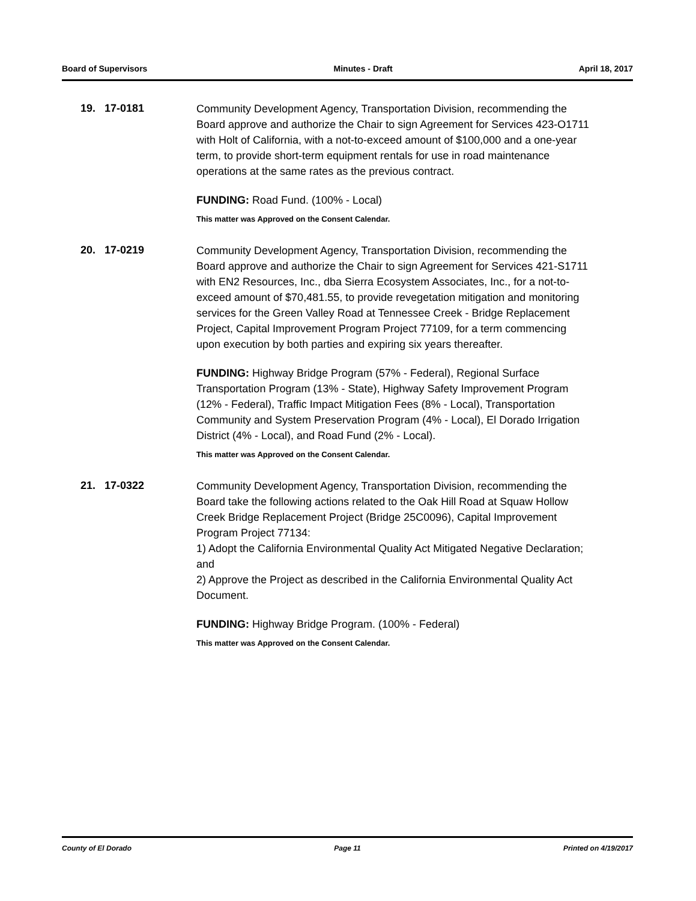Board of Supervisors Minutes - Draft April 18, 2017
19. 17-0181
Community Development Agency, Transportation Division, recommending the Board approve and authorize the Chair to sign Agreement for Services 423-O1711 with Holt of California, with a not-to-exceed amount of $100,000 and a one-year term, to provide short-term equipment rentals for use in road maintenance operations at the same rates as the previous contract.
FUNDING: Road Fund. (100% - Local)
This matter was Approved on the Consent Calendar.
20. 17-0219
Community Development Agency, Transportation Division, recommending the Board approve and authorize the Chair to sign Agreement for Services 421-S1711 with EN2 Resources, Inc., dba Sierra Ecosystem Associates, Inc., for a not-to-exceed amount of $70,481.55, to provide revegetation mitigation and monitoring services for the Green Valley Road at Tennessee Creek - Bridge Replacement Project, Capital Improvement Program Project 77109, for a term commencing upon execution by both parties and expiring six years thereafter.
FUNDING: Highway Bridge Program (57% - Federal), Regional Surface Transportation Program (13% - State), Highway Safety Improvement Program (12% - Federal), Traffic Impact Mitigation Fees (8% - Local), Transportation Community and System Preservation Program (4% - Local), El Dorado Irrigation District (4% - Local), and Road Fund (2% - Local).
This matter was Approved on the Consent Calendar.
21. 17-0322
Community Development Agency, Transportation Division, recommending the Board take the following actions related to the Oak Hill Road at Squaw Hollow Creek Bridge Replacement Project (Bridge 25C0096), Capital Improvement Program Project 77134:
1) Adopt the California Environmental Quality Act Mitigated Negative Declaration; and
2) Approve the Project as described in the California Environmental Quality Act Document.
FUNDING: Highway Bridge Program. (100% - Federal)
This matter was Approved on the Consent Calendar.
County of El Dorado Page 11 Printed on 4/19/2017